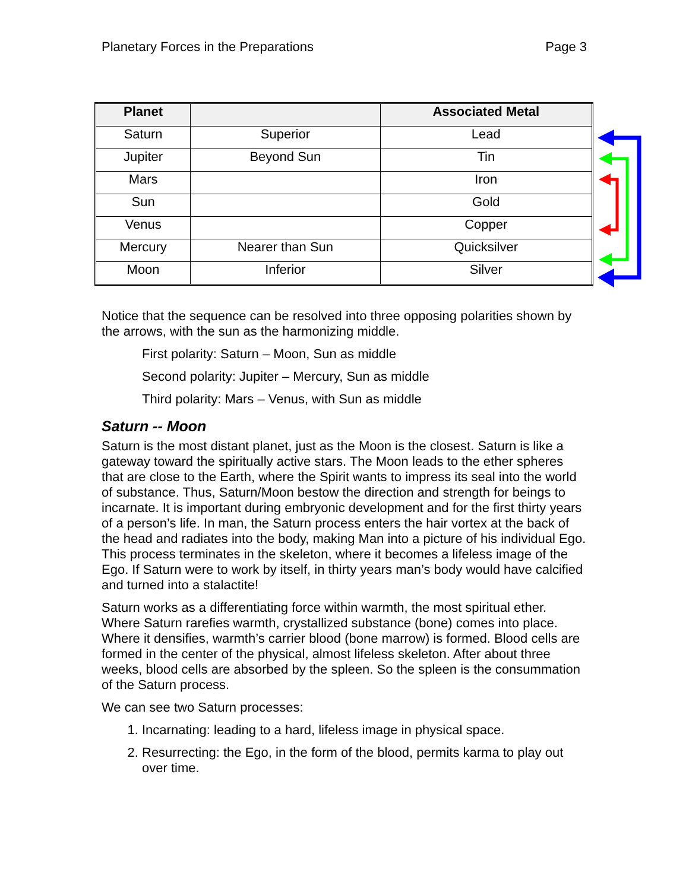Planetary Forces in the Preparations Page 3
| Planet | | Associated Metal |
| --- | --- | --- |
| Saturn | Superior | Lead |
| Jupiter | Beyond Sun | Tin |
| Mars | | Iron |
| Sun | | Gold |
| Venus | | Copper |
| Mercury | Nearer than Sun | Quicksilver |
| Moon | Inferior | Silver |
Notice that the sequence can be resolved into three opposing polarities shown by the arrows, with the sun as the harmonizing middle.
First polarity: Saturn – Moon, Sun as middle
Second polarity: Jupiter – Mercury, Sun as middle
Third polarity: Mars – Venus, with Sun as middle
Saturn -- Moon
Saturn is the most distant planet, just as the Moon is the closest. Saturn is like a gateway toward the spiritually active stars. The Moon leads to the ether spheres that are close to the Earth, where the Spirit wants to impress its seal into the world of substance. Thus, Saturn/Moon bestow the direction and strength for beings to incarnate. It is important during embryonic development and for the first thirty years of a person’s life. In man, the Saturn process enters the hair vortex at the back of the head and radiates into the body, making Man into a picture of his individual Ego. This process terminates in the skeleton, where it becomes a lifeless image of the Ego. If Saturn were to work by itself, in thirty years man’s body would have calcified and turned into a stalactite!
Saturn works as a differentiating force within warmth, the most spiritual ether. Where Saturn rarefies warmth, crystallized substance (bone) comes into place. Where it densifies, warmth’s carrier blood (bone marrow) is formed. Blood cells are formed in the center of the physical, almost lifeless skeleton. After about three weeks, blood cells are absorbed by the spleen. So the spleen is the consummation of the Saturn process.
We can see two Saturn processes:
1. Incarnating: leading to a hard, lifeless image in physical space.
2. Resurrecting: the Ego, in the form of the blood, permits karma to play out over time.